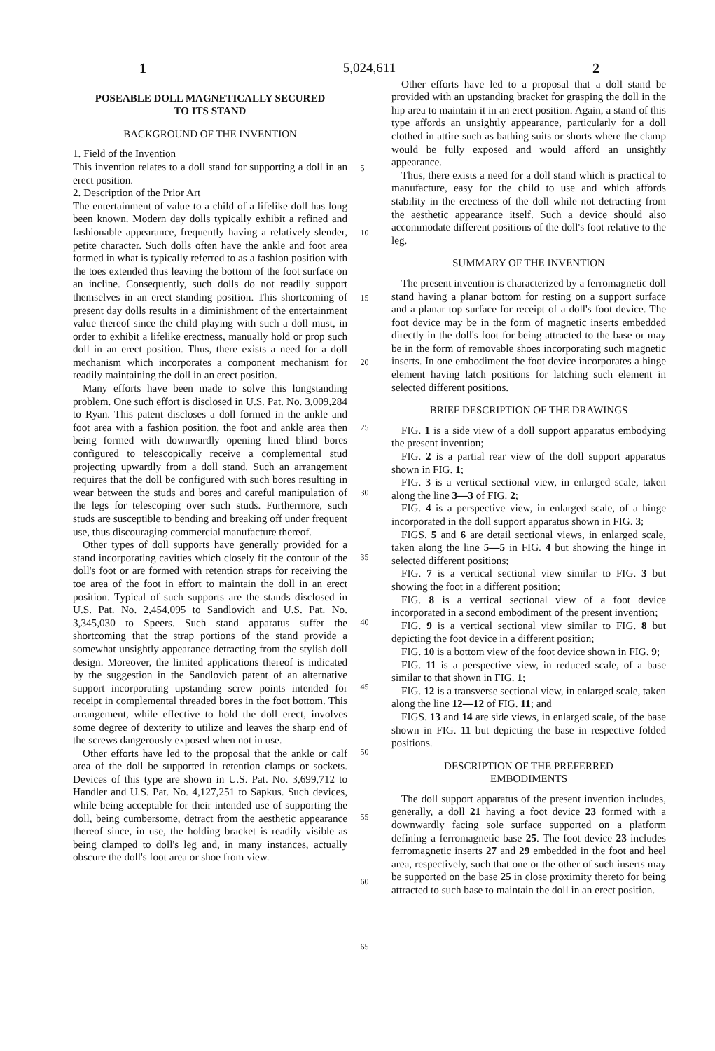1
5,024,611
2
POSEABLE DOLL MAGNETICALLY SECURED
TO ITS STAND
BACKGROUND OF THE INVENTION
1. Field of the Invention
This invention relates to a doll stand for supporting a doll in an erect position.
2. Description of the Prior Art
The entertainment of value to a child of a lifelike doll has long been known. Modern day dolls typically exhibit a refined and fashionable appearance, frequently having a relatively slender, petite character. Such dolls often have the ankle and foot area formed in what is typically referred to as a fashion position with the toes extended thus leaving the bottom of the foot surface on an incline. Consequently, such dolls do not readily support themselves in an erect standing position. This shortcoming of present day dolls results in a diminishment of the entertainment value thereof since the child playing with such a doll must, in order to exhibit a lifelike erectness, manually hold or prop such doll in an erect position. Thus, there exists a need for a doll mechanism which incorporates a component mechanism for readily maintaining the doll in an erect position.
Many efforts have been made to solve this longstanding problem. One such effort is disclosed in U.S. Pat. No. 3,009,284 to Ryan. This patent discloses a doll formed in the ankle and foot area with a fashion position, the foot and ankle area then being formed with downwardly opening lined blind bores configured to telescopically receive a complemental stud projecting upwardly from a doll stand. Such an arrangement requires that the doll be configured with such bores resulting in wear between the studs and bores and careful manipulation of the legs for telescoping over such studs. Furthermore, such studs are susceptible to bending and breaking off under frequent use, thus discouraging commercial manufacture thereof.
Other types of doll supports have generally provided for a stand incorporating cavities which closely fit the contour of the doll's foot or are formed with retention straps for receiving the toe area of the foot in effort to maintain the doll in an erect position. Typical of such supports are the stands disclosed in U.S. Pat. No. 2,454,095 to Sandlovich and U.S. Pat. No. 3,345,030 to Speers. Such stand apparatus suffer the shortcoming that the strap portions of the stand provide a somewhat unsightly appearance detracting from the stylish doll design. Moreover, the limited applications thereof is indicated by the suggestion in the Sandlovich patent of an alternative support incorporating upstanding screw points intended for receipt in complemental threaded bores in the foot bottom. This arrangement, while effective to hold the doll erect, involves some degree of dexterity to utilize and leaves the sharp end of the screws dangerously exposed when not in use.
Other efforts have led to the proposal that the ankle or calf area of the doll be supported in retention clamps or sockets. Devices of this type are shown in U.S. Pat. No. 3,699,712 to Handler and U.S. Pat. No. 4,127,251 to Sapkus. Such devices, while being acceptable for their intended use of supporting the doll, being cumbersome, detract from the aesthetic appearance thereof since, in use, the holding bracket is readily visible as being clamped to doll's leg and, in many instances, actually obscure the doll's foot area or shoe from view.
5
10
15
20
25
30
35
40
45
50
55
60
65
Other efforts have led to a proposal that a doll stand be provided with an upstanding bracket for grasping the doll in the hip area to maintain it in an erect position. Again, a stand of this type affords an unsightly appearance, particularly for a doll clothed in attire such as bathing suits or shorts where the clamp would be fully exposed and would afford an unsightly appearance.
Thus, there exists a need for a doll stand which is practical to manufacture, easy for the child to use and which affords stability in the erectness of the doll while not detracting from the aesthetic appearance itself. Such a device should also accommodate different positions of the doll's foot relative to the leg.
SUMMARY OF THE INVENTION
The present invention is characterized by a ferromagnetic doll stand having a planar bottom for resting on a support surface and a planar top surface for receipt of a doll's foot device. The foot device may be in the form of magnetic inserts embedded directly in the doll's foot for being attracted to the base or may be in the form of removable shoes incorporating such magnetic inserts. In one embodiment the foot device incorporates a hinge element having latch positions for latching such element in selected different positions.
BRIEF DESCRIPTION OF THE DRAWINGS
FIG. 1 is a side view of a doll support apparatus embodying the present invention;
FIG. 2 is a partial rear view of the doll support apparatus shown in FIG. 1;
FIG. 3 is a vertical sectional view, in enlarged scale, taken along the line 3—3 of FIG. 2;
FIG. 4 is a perspective view, in enlarged scale, of a hinge incorporated in the doll support apparatus shown in FIG. 3;
FIGS. 5 and 6 are detail sectional views, in enlarged scale, taken along the line 5—5 in FIG. 4 but showing the hinge in selected different positions;
FIG. 7 is a vertical sectional view similar to FIG. 3 but showing the foot in a different position;
FIG. 8 is a vertical sectional view of a foot device incorporated in a second embodiment of the present invention;
FIG. 9 is a vertical sectional view similar to FIG. 8 but depicting the foot device in a different position;
FIG. 10 is a bottom view of the foot device shown in FIG. 9;
FIG. 11 is a perspective view, in reduced scale, of a base similar to that shown in FIG. 1;
FIG. 12 is a transverse sectional view, in enlarged scale, taken along the line 12—12 of FIG. 11; and
FIGS. 13 and 14 are side views, in enlarged scale, of the base shown in FIG. 11 but depicting the base in respective folded positions.
DESCRIPTION OF THE PREFERRED
EMBODIMENTS
The doll support apparatus of the present invention includes, generally, a doll 21 having a foot device 23 formed with a downwardly facing sole surface supported on a platform defining a ferromagnetic base 25. The foot device 23 includes ferromagnetic inserts 27 and 29 embedded in the foot and heel area, respectively, such that one or the other of such inserts may be supported on the base 25 in close proximity thereto for being attracted to such base to maintain the doll in an erect position.